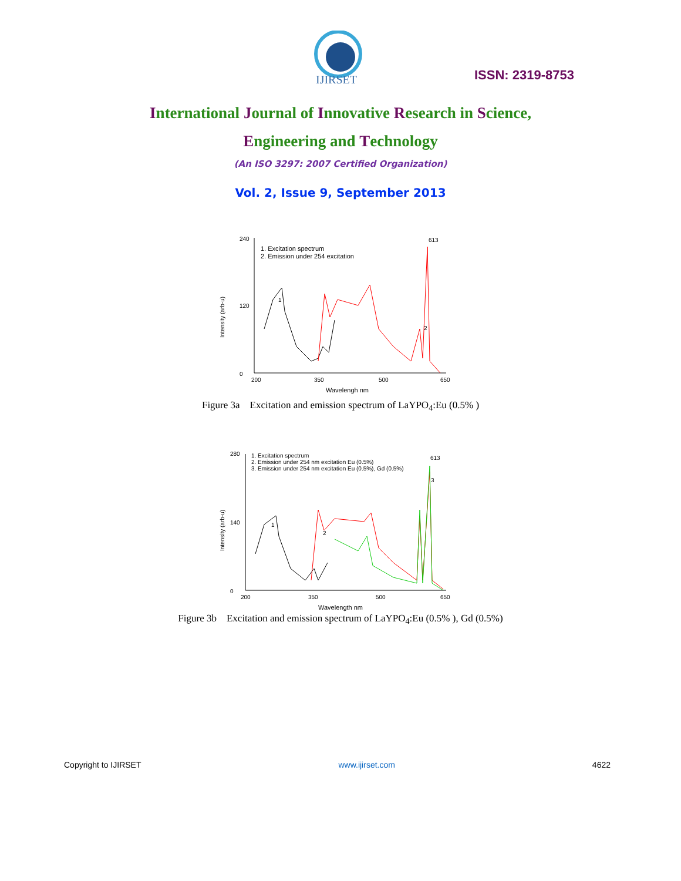IJIRSET
ISSN: 2319-8753
International Journal of Innovative Research in Science,
Engineering and Technology
(An ISO 3297: 2007 Certified Organization)
Vol. 2, Issue 9, September 2013
0
120
240
200
350
500
650
Wavelengh nm
Intensity (arb-u)
1. Excitation spectrum
2. Emission under 254 excitation
1
2
613
Figure 3a Excitation and emission spectrum of LaYPO<sub>4</sub>:Eu (0.5% )
0
140
280
200
350
500
650
Wavelength nm
Intensity (arb-u)
1. Excitation spectrum
2. Emission under 254 nm excitation Eu (0.5%)
3. Emission under 254 nm excitation Eu (0.5%), Gd (0.5%)
1
2
3
613
Figure 3b Excitation and emission spectrum of LaYPO<sub>4</sub>:Eu (0.5% ), Gd (0.5%)
Copyright to IJIRSET www.ijirset.com 4622